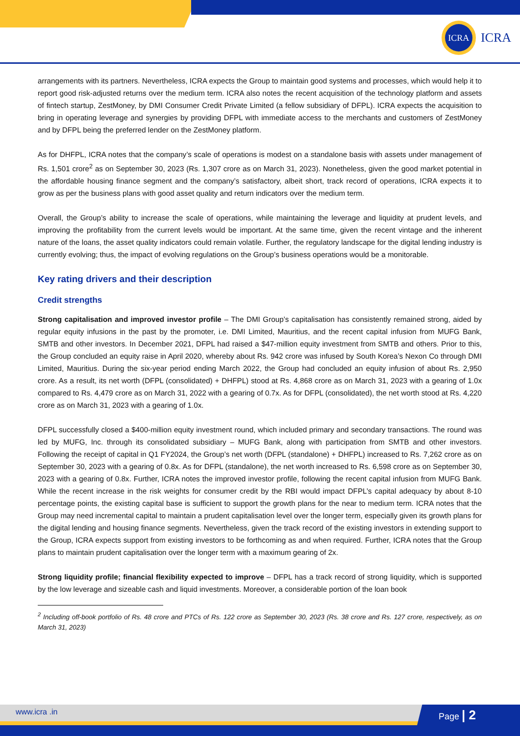ICRA
ICRA
arrangements with its partners. Nevertheless, ICRA expects the Group to maintain good systems and processes, which would help it to report good risk-adjusted returns over the medium term. ICRA also notes the recent acquisition of the technology platform and assets of fintech startup, ZestMoney, by DMI Consumer Credit Private Limited (a fellow subsidiary of DFPL). ICRA expects the acquisition to bring in operating leverage and synergies by providing DFPL with immediate access to the merchants and customers of ZestMoney and by DFPL being the preferred lender on the ZestMoney platform.
As for DHFPL, ICRA notes that the company’s scale of operations is modest on a standalone basis with assets under management of Rs. 1,501 crore<sup>2</sup> as on September 30, 2023 (Rs. 1,307 crore as on March 31, 2023). Nonetheless, given the good market potential in the affordable housing finance segment and the company’s satisfactory, albeit short, track record of operations, ICRA expects it to grow as per the business plans with good asset quality and return indicators over the medium term.
Overall, the Group’s ability to increase the scale of operations, while maintaining the leverage and liquidity at prudent levels, and improving the profitability from the current levels would be important. At the same time, given the recent vintage and the inherent nature of the loans, the asset quality indicators could remain volatile. Further, the regulatory landscape for the digital lending industry is currently evolving; thus, the impact of evolving regulations on the Group’s business operations would be a monitorable.
Key rating drivers and their description
Credit strengths
Strong capitalisation and improved investor profile – The DMI Group’s capitalisation has consistently remained strong, aided by regular equity infusions in the past by the promoter, i.e. DMI Limited, Mauritius, and the recent capital infusion from MUFG Bank, SMTB and other investors. In December 2021, DFPL had raised a $47-million equity investment from SMTB and others. Prior to this, the Group concluded an equity raise in April 2020, whereby about Rs. 942 crore was infused by South Korea’s Nexon Co through DMI Limited, Mauritius. During the six-year period ending March 2022, the Group had concluded an equity infusion of about Rs. 2,950 crore. As a result, its net worth (DFPL (consolidated) + DHFPL) stood at Rs. 4,868 crore as on March 31, 2023 with a gearing of 1.0x compared to Rs. 4,479 crore as on March 31, 2022 with a gearing of 0.7x. As for DFPL (consolidated), the net worth stood at Rs. 4,220 crore as on March 31, 2023 with a gearing of 1.0x.
DFPL successfully closed a $400-million equity investment round, which included primary and secondary transactions. The round was led by MUFG, Inc. through its consolidated subsidiary – MUFG Bank, along with participation from SMTB and other investors. Following the receipt of capital in Q1 FY2024, the Group’s net worth (DFPL (standalone) + DHFPL) increased to Rs. 7,262 crore as on September 30, 2023 with a gearing of 0.8x. As for DFPL (standalone), the net worth increased to Rs. 6,598 crore as on September 30, 2023 with a gearing of 0.8x. Further, ICRA notes the improved investor profile, following the recent capital infusion from MUFG Bank. While the recent increase in the risk weights for consumer credit by the RBI would impact DFPL’s capital adequacy by about 8-10 percentage points, the existing capital base is sufficient to support the growth plans for the near to medium term. ICRA notes that the Group may need incremental capital to maintain a prudent capitalisation level over the longer term, especially given its growth plans for the digital lending and housing finance segments. Nevertheless, given the track record of the existing investors in extending support to the Group, ICRA expects support from existing investors to be forthcoming as and when required. Further, ICRA notes that the Group plans to maintain prudent capitalisation over the longer term with a maximum gearing of 2x.
Strong liquidity profile; financial flexibility expected to improve – DFPL has a track record of strong liquidity, which is supported by the low leverage and sizeable cash and liquid investments. Moreover, a considerable portion of the loan book
<sup>2</sup> Including off-book portfolio of Rs. 48 crore and PTCs of Rs. 122 crore as September 30, 2023 (Rs. 38 crore and Rs. 127 crore, respectively, as on March 31, 2023)
www.icra .in Page | 2